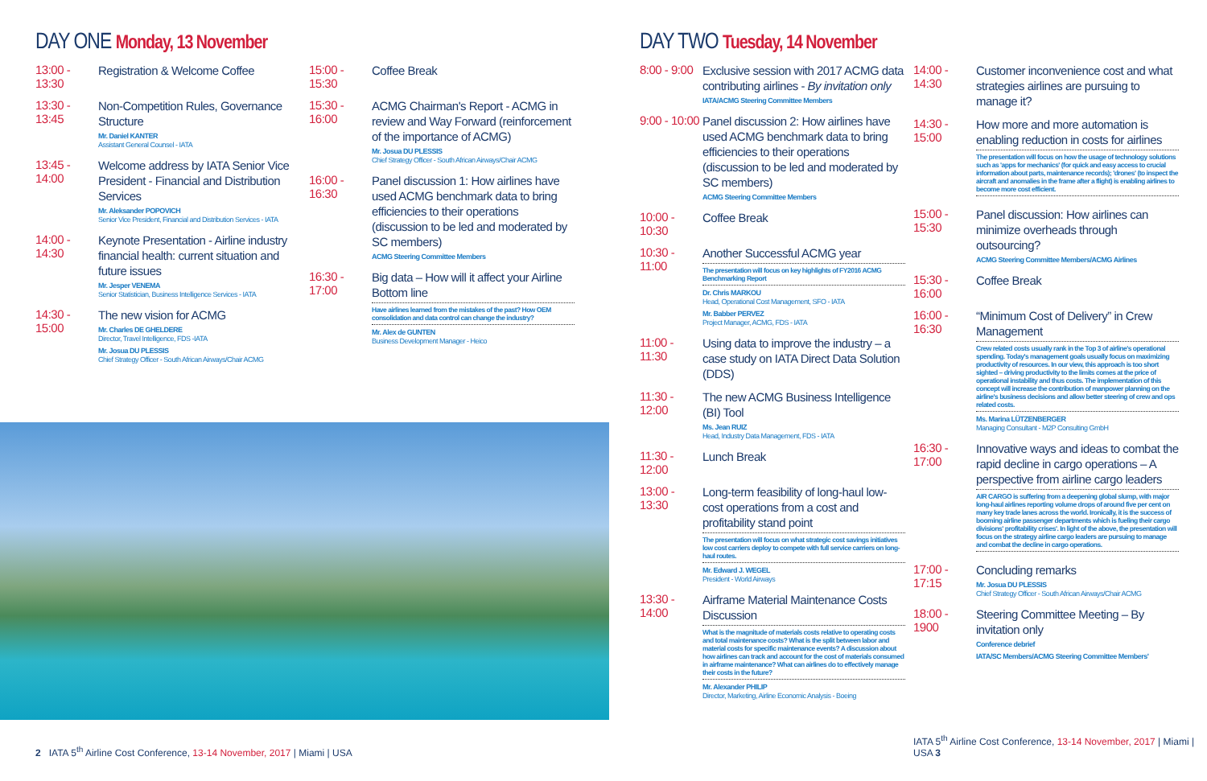DAY ONE Monday, 13 November
13:00 - 13:30
Registration & Welcome Coffee
13:30 - 13:45
Non-Competition Rules, Governance Structure
Mr. Daniel KANTER
Assistant General Counsel - IATA
13:45 - 14:00
Welcome address by IATA Senior Vice President - Financial and Distribution Services
Mr. Aleksander POPOVICH
Senior Vice President, Financial and Distribution Services - IATA
14:00 - 14:30
Keynote Presentation - Airline industry financial health: current situation and future issues
Mr. Jesper VENEMA
Senior Statistician, Business Intelligence Services - IATA
14:30 - 15:00
The new vision for ACMG
Mr. Charles DE GHELDERE
Director, Travel Intelligence, FDS -IATA
Mr. Josua DU PLESSIS
Chief Strategy Officer - South African Airways/Chair ACMG
15:00 - 15:30
Coffee Break
15:30 - 16:00
ACMG Chairman's Report - ACMG in review and Way Forward (reinforcement of the importance of ACMG)
Mr. Josua DU PLESSIS
Chief Strategy Officer - South African Airways/Chair ACMG
16:00 - 16:30
Panel discussion 1: How airlines have used ACMG benchmark data to bring efficiencies to their operations (discussion to be led and moderated by SC members)
ACMG Steering Committee Members
16:30 - 17:00
Big data – How will it affect your Airline Bottom line
Have airlines learned from the mistakes of the past? How OEM consolidation and data control can change the industry?
Mr. Alex de GUNTEN
Business Development Manager - Heico
2 IATA 5<sup>th</sup> Airline Cost Conference, 13-14 November, 2017 | Miami | USA
DAY TWO Tuesday, 14 November
8:00 - 9:00
Exclusive session with 2017 ACMG data contributing airlines - By invitation only
IATA/ACMG Steering Committee Members
9:00 - 10:00
Panel discussion 2: How airlines have used ACMG benchmark data to bring efficiencies to their operations (discussion to be led and moderated by SC members)
ACMG Steering Committee Members
10:00 - 10:30
Coffee Break
10:30 - 11:00
Another Successful ACMG year
The presentation will focus on key highlights of FY2016 ACMG Benchmarking Report
Dr. Chris MARKOU
Head, Operational Cost Management, SFO - IATA
Mr. Babber PERVEZ
Project Manager, ACMG, FDS - IATA
11:00 - 11:30
Using data to improve the industry – a case study on IATA Direct Data Solution (DDS)
11:30 - 12:00
The new ACMG Business Intelligence (BI) Tool
Ms. Jean RUIZ
Head, Industry Data Management, FDS - IATA
11:30 - 12:00
Lunch Break
13:00 - 13:30
Long-term feasibility of long-haul low-cost operations from a cost and profitability stand point
The presentation will focus on what strategic cost savings initiatives low cost carriers deploy to compete with full service carriers on long-haul routes.
Mr. Edward J. WEGEL
President - World Airways
13:30 - 14:00
Airframe Material Maintenance Costs Discussion
What is the magnitude of materials costs relative to operating costs and total maintenance costs? What is the split between labor and material costs for specific maintenance events? A discussion about how airlines can track and account for the cost of materials consumed in airframe maintenance? What can airlines do to effectively manage their costs in the future?
Mr. Alexander PHILIP
Director, Marketing, Airline Economic Analysis - Boeing
14:00 - 14:30
Customer inconvenience cost and what strategies airlines are pursuing to manage it?
14:30 - 15:00
How more and more automation is enabling reduction in costs for airlines
The presentation will focus on how the usage of technology solutions such as 'apps for mechanics' (for quick and easy access to crucial information about parts, maintenance records); 'drones' (to inspect the aircraft and anomalies in the frame after a flight) is enabling airlines to become more cost efficient.
15:00 - 15:30
Panel discussion: How airlines can minimize overheads through outsourcing?
ACMG Steering Committee Members/ACMG Airlines
15:30 - 16:00
Coffee Break
16:00 - 16:30
“Minimum Cost of Delivery” in Crew Management
Crew related costs usually rank in the Top 3 of airline's operational spending. Today's management goals usually focus on maximizing productivity of resources. In our view, this approach is too short sighted – driving productivity to the limits comes at the price of operational instability and thus costs. The implementation of this concept will increase the contribution of manpower planning on the airline's business decisions and allow better steering of crew and ops related costs.
Ms. Marina LÜTZENBERGER
Managing Consultant - M2P Consulting GmbH
16:30 - 17:00
Innovative ways and ideas to combat the rapid decline in cargo operations – A perspective from airline cargo leaders
AIR CARGO is suffering from a deepening global slump, with major long-haul airlines reporting volume drops of around five per cent on many key trade lanes across the world. Ironically, it is the success of booming airline passenger departments which is fueling their cargo divisions' profitability crises'. In light of the above, the presentation will focus on the strategy airline cargo leaders are pursuing to manage and combat the decline in cargo operations.
17:00 - 17:15
Concluding remarks
Mr. Josua DU PLESSIS
Chief Strategy Officer - South African Airways/Chair ACMG
18:00 - 1900
Steering Committee Meeting – By invitation only
Conference debrief
IATA/SC Members/ACMG Steering Committee Members'
IATA 5<sup>th</sup> Airline Cost Conference, 13-14 November, 2017 | Miami | USA 3